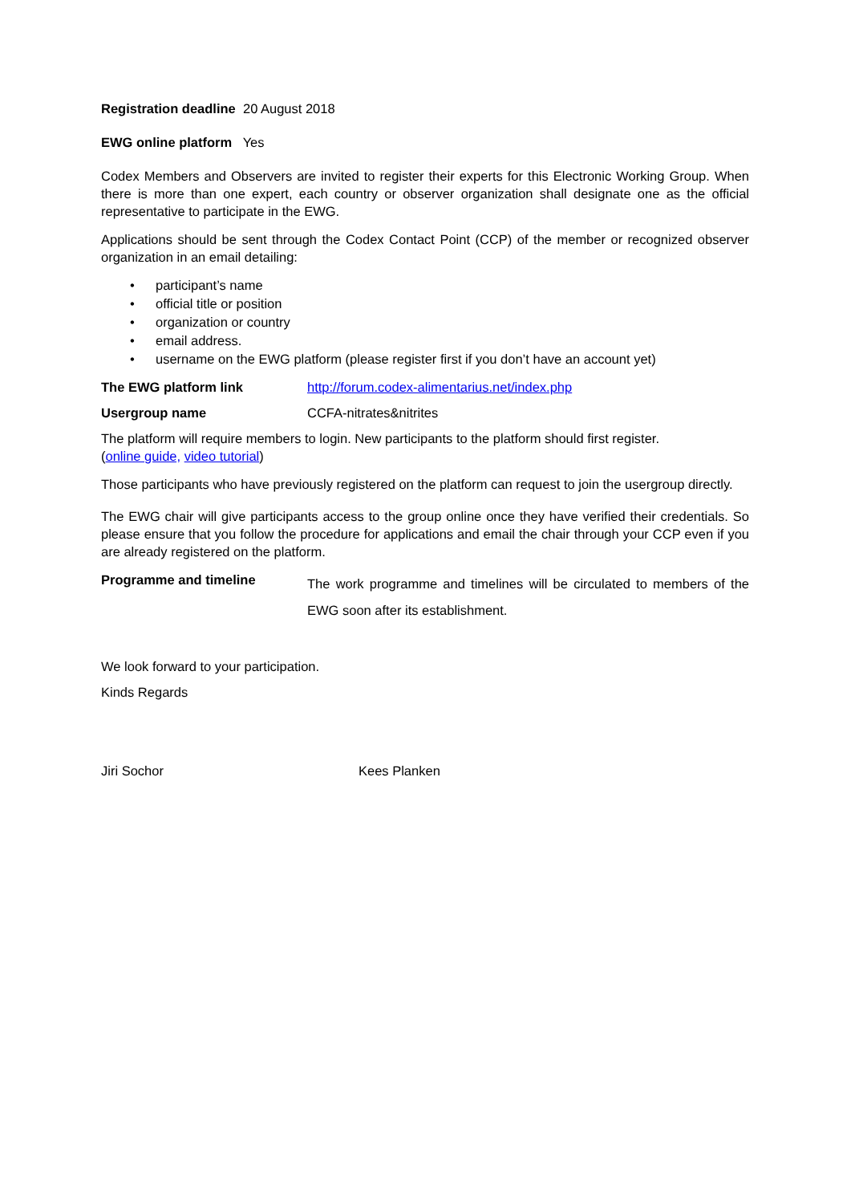Registration deadline 20 August 2018
EWG online platform Yes
Codex Members and Observers are invited to register their experts for this Electronic Working Group. When there is more than one expert, each country or observer organization shall designate one as the official representative to participate in the EWG.
Applications should be sent through the Codex Contact Point (CCP) of the member or recognized observer organization in an email detailing:
• participant’s name
• official title or position
• organization or country
• email address.
• username on the EWG platform (please register first if you don’t have an account yet)
The EWG platform link http://forum.codex-alimentarius.net/index.php
Usergroup name CCFA-nitrates&nitrites
The platform will require members to login. New participants to the platform should first register.
(online guide, video tutorial)
Those participants who have previously registered on the platform can request to join the usergroup directly.
The EWG chair will give participants access to the group online once they have verified their credentials. So please ensure that you follow the procedure for applications and email the chair through your CCP even if you are already registered on the platform.
Programme and timeline
The work programme and timelines will be circulated to members of the EWG soon after its establishment.
We look forward to your participation.
Kinds Regards
Jiri Sochor Kees Planken